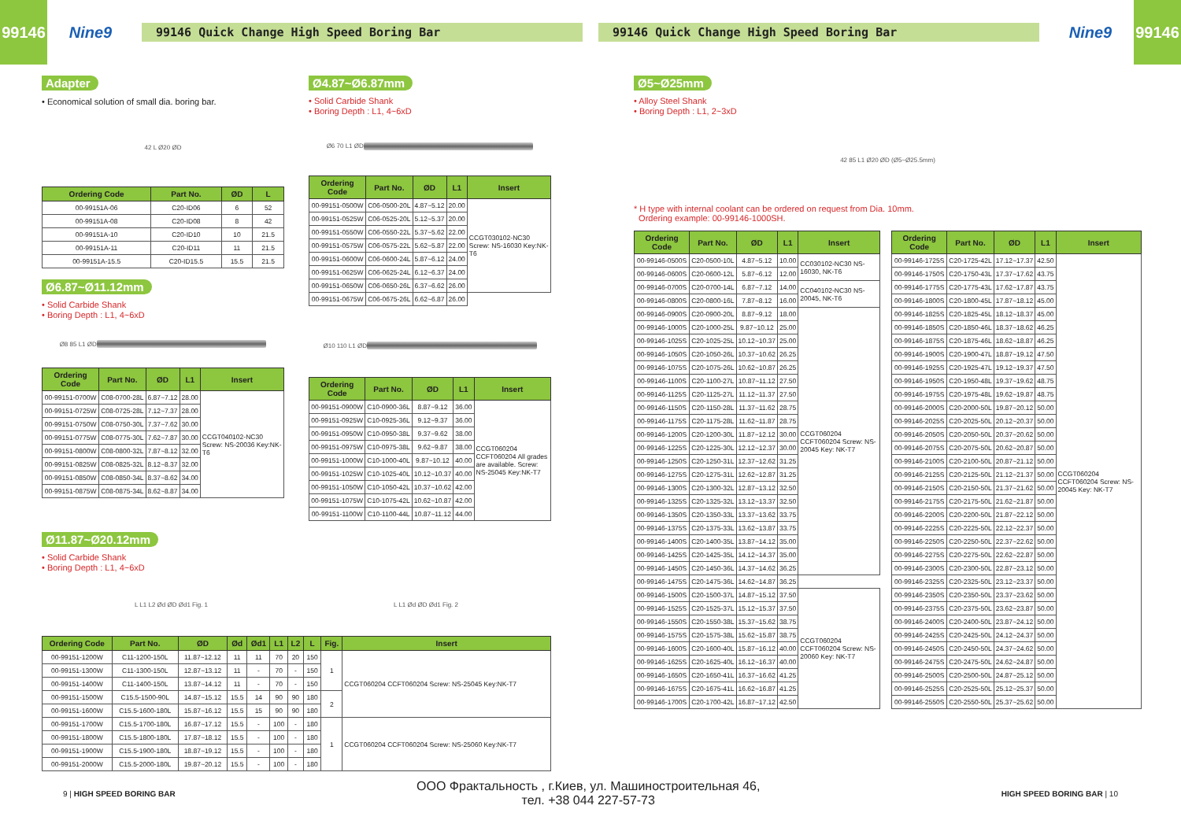99146
Nine9
99146 Quick Change High Speed Boring Bar
99146 Quick Change High Speed Boring Bar
Nine9
99146
Adapter
• Economical solution of small dia. boring bar.
42 L Ø20 ØD
| Ordering Code | Part No. | ØD | L |
| --- | --- | --- | --- |
| 00-99151A-06 | C20-ID06 | 6 | 52 |
| 00-99151A-08 | C20-ID08 | 8 | 42 |
| 00-99151A-10 | C20-ID10 | 10 | 21.5 |
| 00-99151A-11 | C20-ID11 | 11 | 21.5 |
| 00-99151A-15.5 | C20-ID15.5 | 15.5 | 21.5 |
Ø6.87~Ø11.12mm
• Solid Carbide Shank
• Boring Depth : L1, 4~6xD
Ø8 85 L1 ØD
| Ordering Code | Part No. | ØD | L1 | Insert |
| --- | --- | --- | --- | --- |
| 00-99151-0700W | C08-0700-28L | 6.87~7.12 | 28.00 | CCGT040102-NC30 Screw: NS-20036 Key:NK-T6 |
| 00-99151-0725W | C08-0725-28L | 7.12~7.37 | 28.00 | |
| 00-99151-0750W | C08-0750-30L | 7.37~7.62 | 30.00 | |
| 00-99151-0775W | C08-0775-30L | 7.62~7.87 | 30.00 | |
| 00-99151-0800W | C08-0800-32L | 7.87~8.12 | 32.00 | |
| 00-99151-0825W | C08-0825-32L | 8.12~8.37 | 32.00 | |
| 00-99151-0850W | C08-0850-34L | 8.37~8.62 | 34.00 | |
| 00-99151-0875W | C08-0875-34L | 8.62~8.87 | 34.00 | |
Ø4.87~Ø6.87mm
• Solid Carbide Shank
• Boring Depth : L1, 4~6xD
Ø6 70 L1 ØD
| Ordering Code | Part No. | ØD | L1 | Insert |
| --- | --- | --- | --- | --- |
| 00-99151-0500W | C06-0500-20L | 4.87~5.12 | 20.00 | CCGT030102-NC30 Screw: NS-16030 Key:NK-T6 |
| 00-99151-0525W | C06-0525-20L | 5.12~5.37 | 20.00 | |
| 00-99151-0550W | C06-0550-22L | 5.37~5.62 | 22.00 | |
| 00-99151-0575W | C06-0575-22L | 5.62~5.87 | 22.00 | |
| 00-99151-0600W | C06-0600-24L | 5.87~6.12 | 24.00 | |
| 00-99151-0625W | C06-0625-24L | 6.12~6.37 | 24.00 | |
| 00-99151-0650W | C06-0650-26L | 6.37~6.62 | 26.00 | |
| 00-99151-0675W | C06-0675-26L | 6.62~6.87 | 26.00 | |
Ø10 110 L1 ØD
| Ordering Code | Part No. | ØD | L1 | Insert |
| --- | --- | --- | --- | --- |
| 00-99151-0900W | C10-0900-36L | 8.87~9.12 | 36.00 | CCGT060204 CCFT060204 All grades are available. Screw: NS-25045 Key:NK-T7 |
| 00-99151-0925W | C10-0925-36L | 9.12~9.37 | 36.00 | |
| 00-99151-0950W | C10-0950-38L | 9.37~9.62 | 38.00 | |
| 00-99151-0975W | C10-0975-38L | 9.62~9.87 | 38.00 | |
| 00-99151-1000W | C10-1000-40L | 9.87~10.12 | 40.00 | |
| 00-99151-1025W | C10-1025-40L | 10.12~10.37 | 40.00 | |
| 00-99151-1050W | C10-1050-42L | 10.37~10.62 | 42.00 | |
| 00-99151-1075W | C10-1075-42L | 10.62~10.87 | 42.00 | |
| 00-99151-1100W | C10-1100-44L | 10.87~11.12 | 44.00 | |
Ø11.87~Ø20.12mm
• Solid Carbide Shank
• Boring Depth : L1, 4~6xD
L L1 L2 Ød ØD Ød1 Fig. 1 L L1 Ød ØD Ød1 Fig. 2
| Ordering Code | Part No. | ØD | Ød | Ød1 | L1 | L2 | L | Fig. | Insert |
| --- | --- | --- | --- | --- | --- | --- | --- | --- | --- |
| 00-99151-1200W | C11-1200-150L | 11.87~12.12 | 11 | 11 | 70 | 20 | 150 | 1 | CCGT060204 CCFT060204 Screw: NS-25045 Key:NK-T7 |
| 00-99151-1300W | C11-1300-150L | 12.87~13.12 | 11 | - | 70 | - | 150 | | |
| 00-99151-1400W | C11-1400-150L | 13.87~14.12 | 11 | - | 70 | - | 150 | | |
| 00-99151-1500W | C15.5-1500-90L | 14.87~15.12 | 15.5 | 14 | 90 | 90 | 180 | 2 | |
| 00-99151-1600W | C15.5-1600-180L | 15.87~16.12 | 15.5 | 15 | 90 | 90 | 180 | | |
| 00-99151-1700W | C15.5-1700-180L | 16.87~17.12 | 15.5 | - | 100 | - | 180 | 1 | CCGT060204 CCFT060204 Screw: NS-25060 Key:NK-T7 |
| 00-99151-1800W | C15.5-1800-180L | 17.87~18.12 | 15.5 | - | 100 | - | 180 | | |
| 00-99151-1900W | C15.5-1900-180L | 18.87~19.12 | 15.5 | - | 100 | - | 180 | | |
| 00-99151-2000W | C15.5-2000-180L | 19.87~20.12 | 15.5 | - | 100 | - | 180 | | |
Ø5~Ø25mm
• Alloy Steel Shank
• Boring Depth : L1, 2~3xD
42 85 L1 Ø20 ØD (Ø5~Ø25.5mm)
* H type with internal coolant can be ordered on request from Dia. 10mm.
Ordering example: 00-99146-1000SH.
| Ordering Code | Part No. | ØD | L1 | Insert |
| --- | --- | --- | --- | --- |
| 00-99146-0500S | C20-0500-10L | 4.87~5.12 | 10.00 | CC030102-NC30 NS-16030, NK-T6 |
| 00-99146-0600S | C20-0600-12L | 5.87~6.12 | 12.00 | |
| 00-99146-0700S | C20-0700-14L | 6.87~7.12 | 14.00 | CC040102-NC30 NS-20045, NK-T6 |
| 00-99146-0800S | C20-0800-16L | 7.87~8.12 | 16.00 | |
| 00-99146-0900S | C20-0900-20L | 8.87~9.12 | 18.00 | CCGT060204 CCFT060204 Screw: NS-20045 Key: NK-T7 |
| 00-99146-1000S | C20-1000-25L | 9.87~10.12 | 25.00 | |
| 00-99146-1025S | C20-1025-25L | 10.12~10.37 | 25.00 | |
| 00-99146-1050S | C20-1050-26L | 10.37~10.62 | 26.25 | |
| 00-99146-1075S | C20-1075-26L | 10.62~10.87 | 26.25 | |
| 00-99146-1100S | C20-1100-27L | 10.87~11.12 | 27.50 | |
| 00-99146-1125S | C20-1125-27L | 11.12~11.37 | 27.50 | |
| 00-99146-1150S | C20-1150-28L | 11.37~11.62 | 28.75 | |
| 00-99146-1175S | C20-1175-28L | 11.62~11.87 | 28.75 | |
| 00-99146-1200S | C20-1200-30L | 11.87~12.12 | 30.00 | |
| 00-99146-1225S | C20-1225-30L | 12.12~12.37 | 30.00 | |
| 00-99146-1250S | C20-1250-31L | 12.37~12.62 | 31.25 | |
| 00-99146-1275S | C20-1275-31L | 12.62~12.87 | 31.25 | |
| 00-99146-1300S | C20-1300-32L | 12.87~13.12 | 32.50 | |
| 00-99146-1325S | C20-1325-32L | 13.12~13.37 | 32.50 | |
| 00-99146-1350S | C20-1350-33L | 13.37~13.62 | 33.75 | |
| 00-99146-1375S | C20-1375-33L | 13.62~13.87 | 33.75 | |
| 00-99146-1400S | C20-1400-35L | 13.87~14.12 | 35.00 | |
| 00-99146-1425S | C20-1425-35L | 14.12~14.37 | 35.00 | |
| 00-99146-1450S | C20-1450-36L | 14.37~14.62 | 36.25 | |
| 00-99146-1475S | C20-1475-36L | 14.62~14.87 | 36.25 | |
| 00-99146-1500S | C20-1500-37L | 14.87~15.12 | 37.50 | CCGT060204 CCFT060204 Screw: NS-20060 Key: NK-T7 |
| 00-99146-1525S | C20-1525-37L | 15.12~15.37 | 37.50 | |
| 00-99146-1550S | C20-1550-38L | 15.37~15.62 | 38.75 | |
| 00-99146-1575S | C20-1575-38L | 15.62~15.87 | 38.75 | |
| 00-99146-1600S | C20-1600-40L | 15.87~16.12 | 40.00 | |
| 00-99146-1625S | C20-1625-40L | 16.12~16.37 | 40.00 | |
| 00-99146-1650S | C20-1650-41L | 16.37~16.62 | 41.25 | |
| 00-99146-1675S | C20-1675-41L | 16.62~16.87 | 41.25 | |
| 00-99146-1700S | C20-1700-42L | 16.87~17.12 | 42.50 | |
| Ordering Code | Part No. | ØD | L1 | Insert |
| --- | --- | --- | --- | --- |
| 00-99146-1725S | C20-1725-42L | 17.12~17.37 | 42.50 | CCGT060204 CCFT060204 Screw: NS-20045 Key: NK-T7 |
| 00-99146-1750S | C20-1750-43L | 17.37~17.62 | 43.75 | |
| 00-99146-1775S | C20-1775-43L | 17.62~17.87 | 43.75 | |
| 00-99146-1800S | C20-1800-45L | 17.87~18.12 | 45.00 | |
| 00-99146-1825S | C20-1825-45L | 18.12~18.37 | 45.00 | |
| 00-99146-1850S | C20-1850-46L | 18.37~18.62 | 46.25 | |
| 00-99146-1875S | C20-1875-46L | 18.62~18.87 | 46.25 | |
| 00-99146-1900S | C20-1900-47L | 18.87~19.12 | 47.50 | |
| 00-99146-1925S | C20-1925-47L | 19.12~19.37 | 47.50 | |
| 00-99146-1950S | C20-1950-48L | 19.37~19.62 | 48.75 | |
| 00-99146-1975S | C20-1975-48L | 19.62~19.87 | 48.75 | |
| 00-99146-2000S | C20-2000-50L | 19.87~20.12 | 50.00 | |
| 00-99146-2025S | C20-2025-50L | 20.12~20.37 | 50.00 | |
| 00-99146-2050S | C20-2050-50L | 20.37~20.62 | 50.00 | |
| 00-99146-2075S | C20-2075-50L | 20.62~20.87 | 50.00 | |
| 00-99146-2100S | C20-2100-50L | 20.87~21.12 | 50.00 | |
| 00-99146-2125S | C20-2125-50L | 21.12~21.37 | 50.00 | |
| 00-99146-2150S | C20-2150-50L | 21.37~21.62 | 50.00 | |
| 00-99146-2175S | C20-2175-50L | 21.62~21.87 | 50.00 | |
| 00-99146-2200S | C20-2200-50L | 21.87~22.12 | 50.00 | |
| 00-99146-2225S | C20-2225-50L | 22.12~22.37 | 50.00 | |
| 00-99146-2250S | C20-2250-50L | 22.37~22.62 | 50.00 | |
| 00-99146-2275S | C20-2275-50L | 22.62~22.87 | 50.00 | |
| 00-99146-2300S | C20-2300-50L | 22.87~23.12 | 50.00 | |
| 00-99146-2325S | C20-2325-50L | 23.12~23.37 | 50.00 | |
| 00-99146-2350S | C20-2350-50L | 23.37~23.62 | 50.00 | |
| 00-99146-2375S | C20-2375-50L | 23.62~23.87 | 50.00 | |
| 00-99146-2400S | C20-2400-50L | 23.87~24.12 | 50.00 | |
| 00-99146-2425S | C20-2425-50L | 24.12~24.37 | 50.00 | |
| 00-99146-2450S | C20-2450-50L | 24.37~24.62 | 50.00 | |
| 00-99146-2475S | C20-2475-50L | 24.62~24.87 | 50.00 | |
| 00-99146-2500S | C20-2500-50L | 24.87~25.12 | 50.00 | |
| 00-99146-2525S | C20-2525-50L | 25.12~25.37 | 50.00 | |
| 00-99146-2550S | C20-2550-50L | 25.37~25.62 | 50.00 | |
9 | HIGH SPEED BORING BAR ООО Фрактальность , г.Киев, ул. Машиностроительная 46,
тел. +38 044 227-57-73 HIGH SPEED BORING BAR | 10